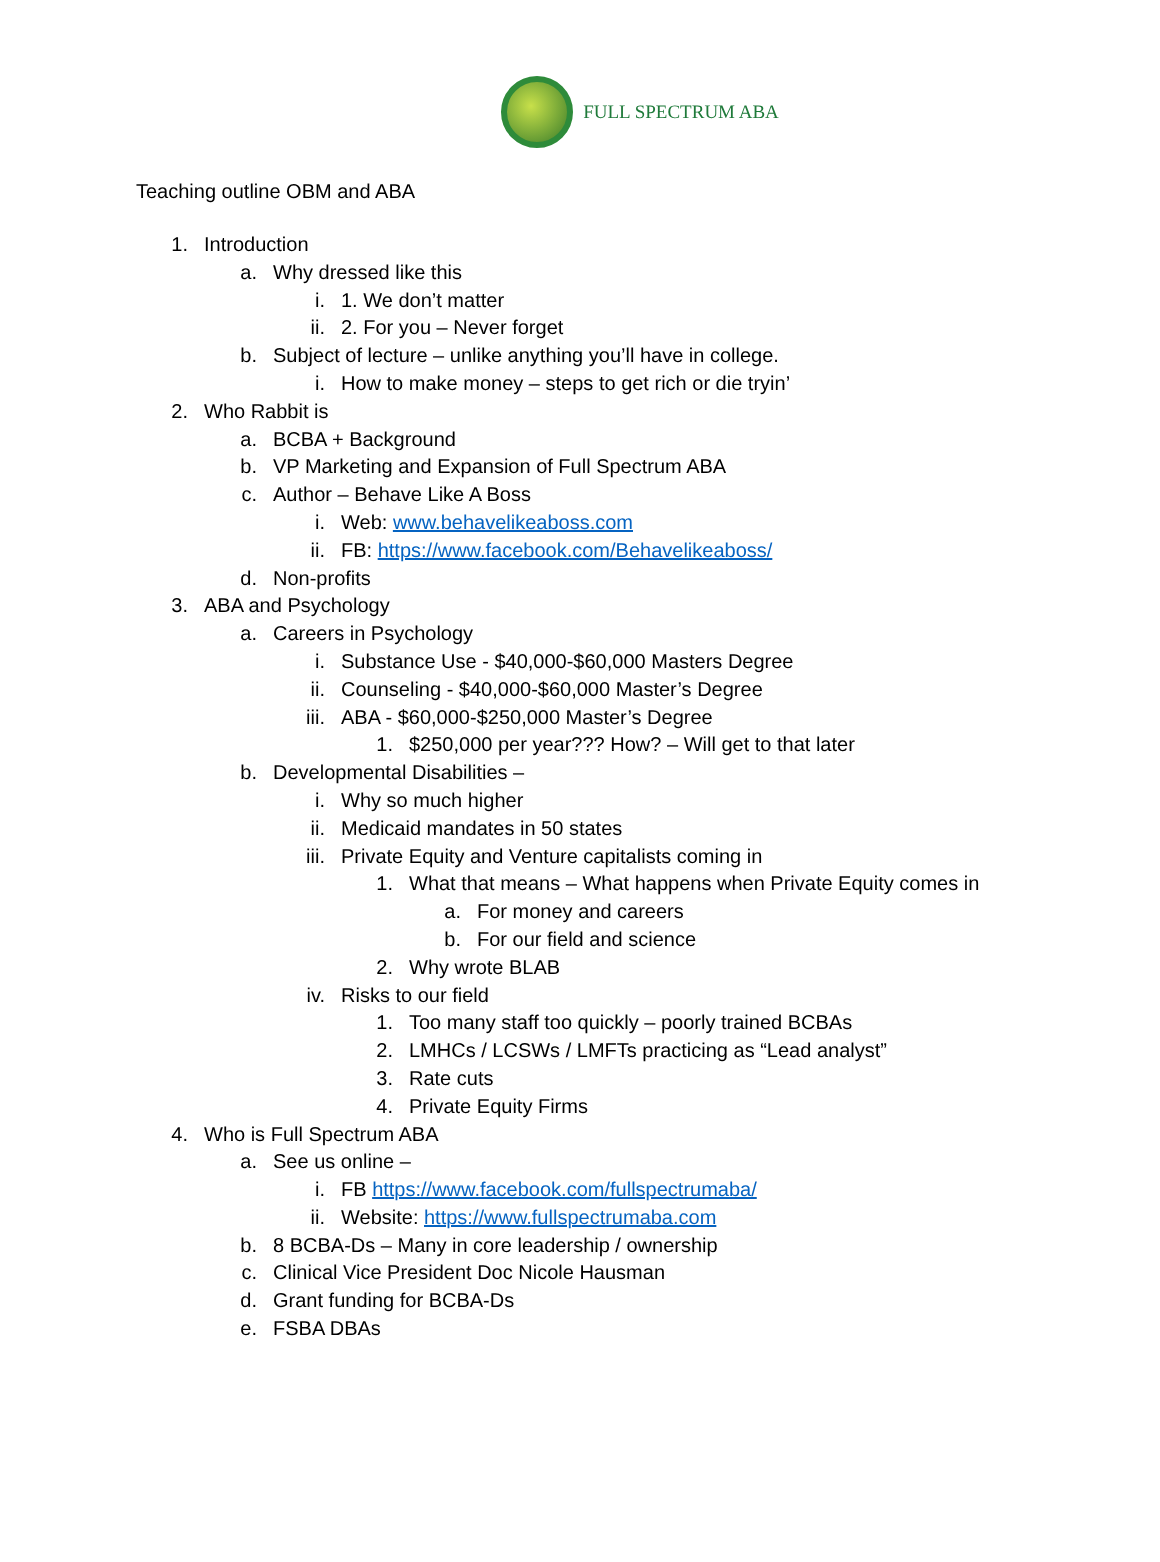FULL SPECTRUM ABA
Teaching outline OBM and ABA
1. Introduction
a. Why dressed like this
i. 1. We don’t matter
ii. 2. For you – Never forget
b. Subject of lecture – unlike anything you’ll have in college.
i. How to make money – steps to get rich or die tryin’
2. Who Rabbit is
a. BCBA + Background
b. VP Marketing and Expansion of Full Spectrum ABA
c. Author – Behave Like A Boss
i. Web: www.behavelikeaboss.com
ii. FB: https://www.facebook.com/Behavelikeaboss/
d. Non-profits
3. ABA and Psychology
a. Careers in Psychology
i. Substance Use - $40,000-$60,000 Masters Degree
ii. Counseling - $40,000-$60,000 Master’s Degree
iii. ABA - $60,000-$250,000 Master’s Degree
1. $250,000 per year??? How? – Will get to that later
b. Developmental Disabilities –
i. Why so much higher
ii. Medicaid mandates in 50 states
iii. Private Equity and Venture capitalists coming in
1. What that means – What happens when Private Equity comes in
a. For money and careers
b. For our field and science
2. Why wrote BLAB
iv. Risks to our field
1. Too many staff too quickly – poorly trained BCBAs
2. LMHCs / LCSWs / LMFTs practicing as “Lead analyst”
3. Rate cuts
4. Private Equity Firms
4. Who is Full Spectrum ABA
a. See us online –
i. FB https://www.facebook.com/fullspectrumaba/
ii. Website: https://www.fullspectrumaba.com
b. 8 BCBA-Ds – Many in core leadership / ownership
c. Clinical Vice President Doc Nicole Hausman
d. Grant funding for BCBA-Ds
e. FSBA DBAs